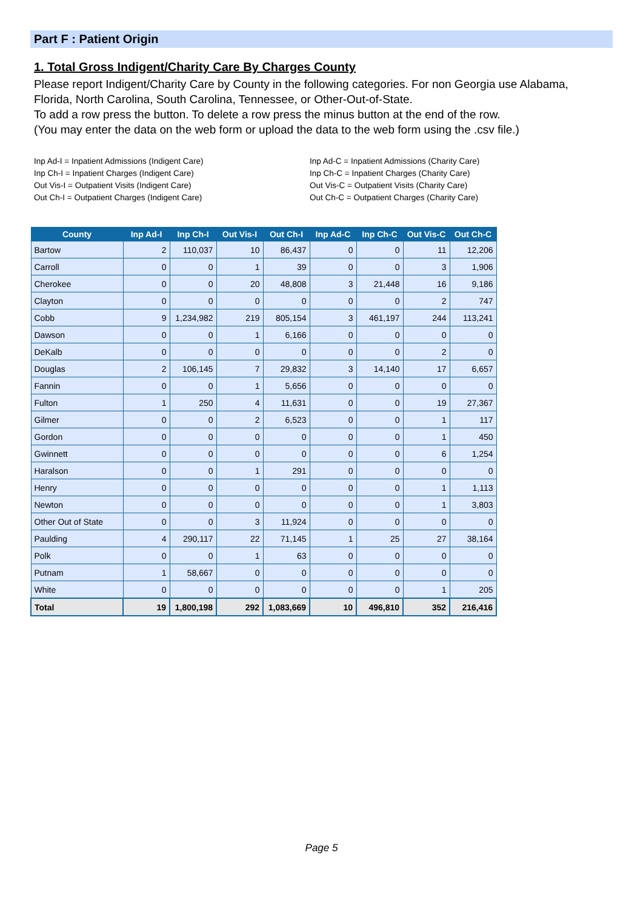Part F : Patient Origin
1. Total Gross Indigent/Charity Care By Charges County
Please report Indigent/Charity Care by County in the following categories. For non Georgia use Alabama, Florida, North Carolina, South Carolina, Tennessee, or Other-Out-of-State.
To add a row press the button. To delete a row press the minus button at the end of the row.
(You may enter the data on the web form or upload the data to the web form using the .csv file.)
Inp Ad-I = Inpatient Admissions (Indigent Care)
Inp Ch-I = Inpatient Charges (Indigent Care)
Out Vis-I = Outpatient Visits (Indigent Care)
Out Ch-I = Outpatient Charges (Indigent Care)
Inp Ad-C = Inpatient Admissions (Charity Care)
Inp Ch-C = Inpatient Charges (Charity Care)
Out Vis-C = Outpatient Visits (Charity Care)
Out Ch-C = Outpatient Charges (Charity Care)
| County | Inp Ad-I | Inp Ch-I | Out Vis-I | Out Ch-I | Inp Ad-C | Inp Ch-C | Out Vis-C | Out Ch-C |
| --- | --- | --- | --- | --- | --- | --- | --- | --- |
| Bartow | 2 | 110,037 | 10 | 86,437 | 0 | 0 | 11 | 12,206 |
| Carroll | 0 | 0 | 1 | 39 | 0 | 0 | 3 | 1,906 |
| Cherokee | 0 | 0 | 20 | 48,808 | 3 | 21,448 | 16 | 9,186 |
| Clayton | 0 | 0 | 0 | 0 | 0 | 0 | 2 | 747 |
| Cobb | 9 | 1,234,982 | 219 | 805,154 | 3 | 461,197 | 244 | 113,241 |
| Dawson | 0 | 0 | 1 | 6,166 | 0 | 0 | 0 | 0 |
| DeKalb | 0 | 0 | 0 | 0 | 0 | 0 | 2 | 0 |
| Douglas | 2 | 106,145 | 7 | 29,832 | 3 | 14,140 | 17 | 6,657 |
| Fannin | 0 | 0 | 1 | 5,656 | 0 | 0 | 0 | 0 |
| Fulton | 1 | 250 | 4 | 11,631 | 0 | 0 | 19 | 27,367 |
| Gilmer | 0 | 0 | 2 | 6,523 | 0 | 0 | 1 | 117 |
| Gordon | 0 | 0 | 0 | 0 | 0 | 0 | 1 | 450 |
| Gwinnett | 0 | 0 | 0 | 0 | 0 | 0 | 6 | 1,254 |
| Haralson | 0 | 0 | 1 | 291 | 0 | 0 | 0 | 0 |
| Henry | 0 | 0 | 0 | 0 | 0 | 0 | 1 | 1,113 |
| Newton | 0 | 0 | 0 | 0 | 0 | 0 | 1 | 3,803 |
| Other Out of State | 0 | 0 | 3 | 11,924 | 0 | 0 | 0 | 0 |
| Paulding | 4 | 290,117 | 22 | 71,145 | 1 | 25 | 27 | 38,164 |
| Polk | 0 | 0 | 1 | 63 | 0 | 0 | 0 | 0 |
| Putnam | 1 | 58,667 | 0 | 0 | 0 | 0 | 0 | 0 |
| White | 0 | 0 | 0 | 0 | 0 | 0 | 1 | 205 |
| Total | 19 | 1,800,198 | 292 | 1,083,669 | 10 | 496,810 | 352 | 216,416 |
Page 5